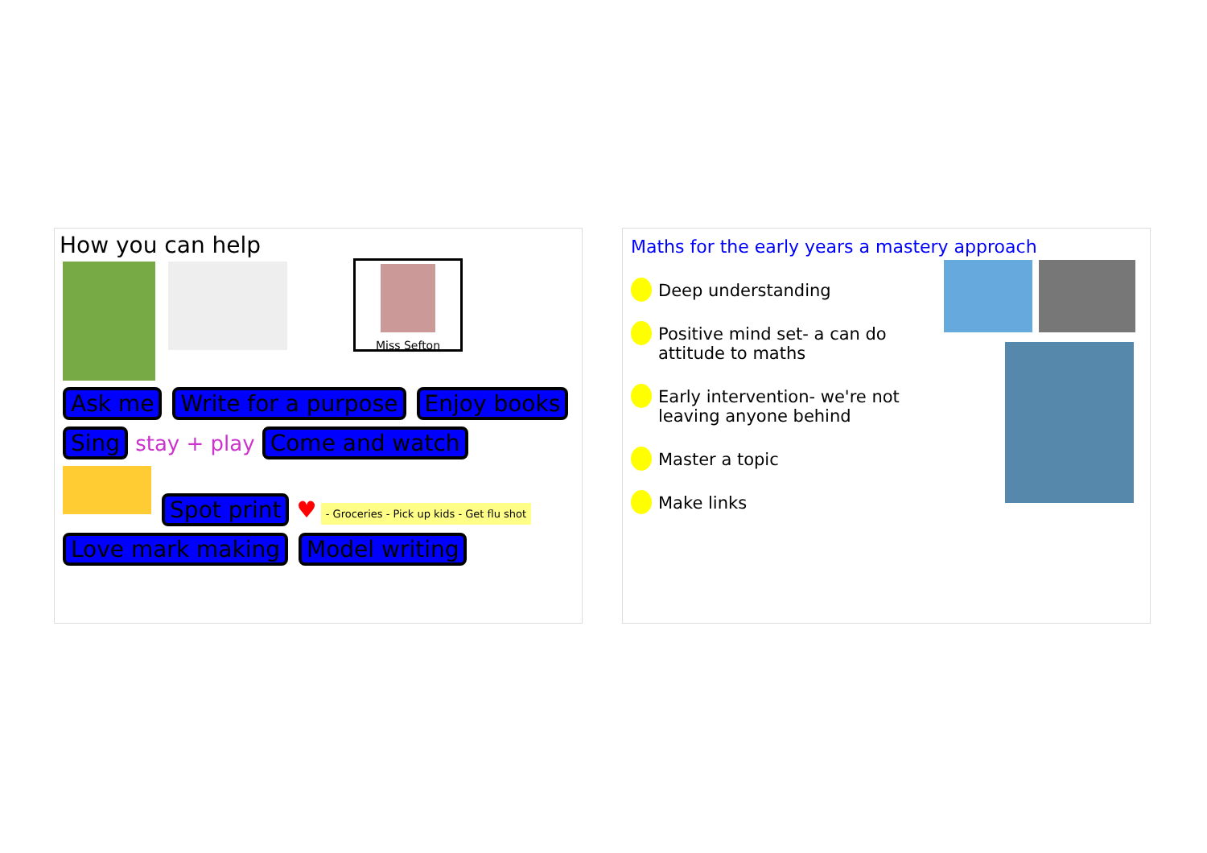How you can help
Miss Sefton
Ask me Write for a purpose Enjoy books Sing stay + play Come and watch
Spot print ♥ - Groceries - Pick up kids - Get flu shot
Love mark making Model writing
Maths for the early years a mastery approach
Deep understanding
Positive mind set- a can do attitude to maths
Early intervention- we're not leaving anyone behind
Master a topic
Make links